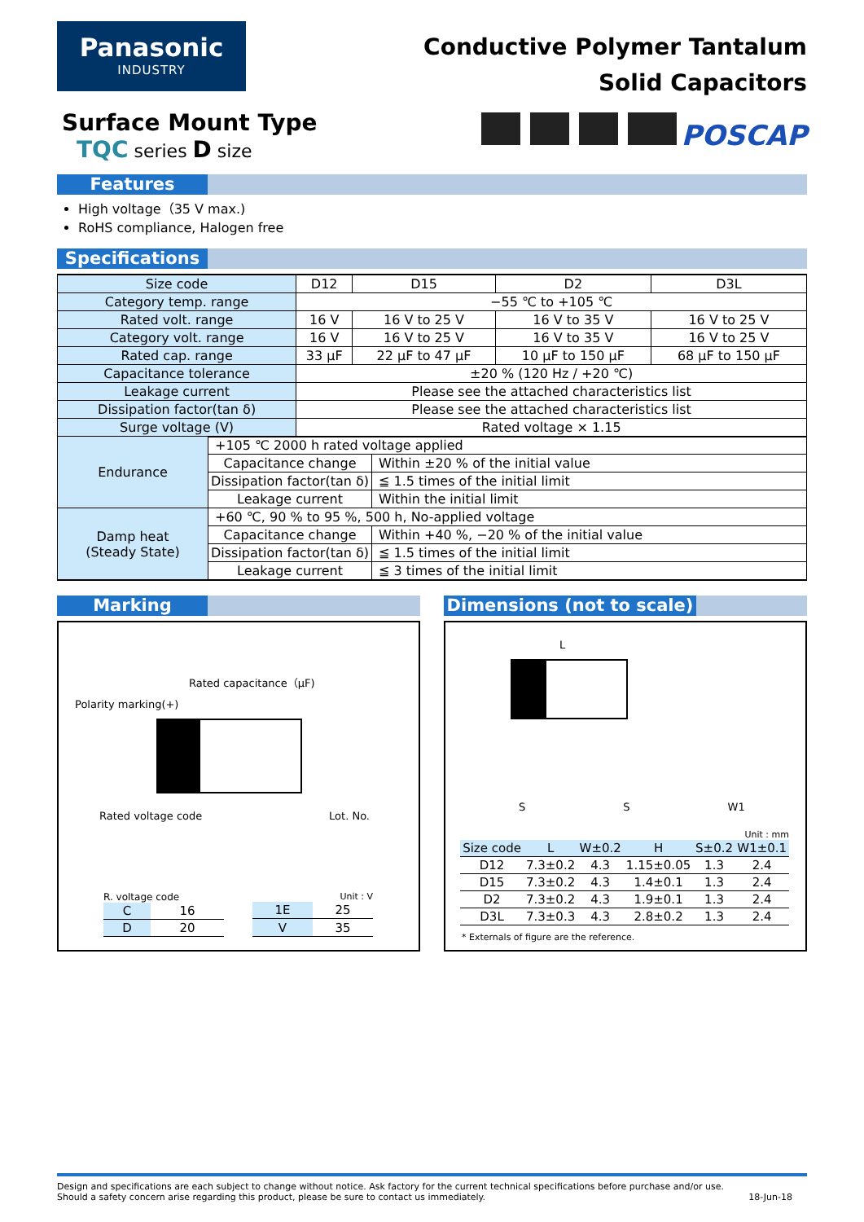Panasonic
INDUSTRY
Conductive Polymer Tantalum
Solid Capacitors
Surface Mount Type
TQC series D size
POSCAP
Features
High voltage（35 V max.)
RoHS compliance, Halogen free
Specifications
| Size code | D12 | D15 | D2 | D3L |
| Category temp. range | −55 ℃ to +105 ℃ | | | |
| Rated volt. range | 16 V | 16 V to 25 V | 16 V to 35 V | 16 V to 25 V |
| Category volt. range | 16 V | 16 V to 25 V | 16 V to 35 V | 16 V to 25 V |
| Rated cap. range | 33 μF | 22 μF to 47 μF | 10 μF to 150 μF | 68 μF to 150 μF |
| Capacitance tolerance | ±20 % (120 Hz / +20 ℃) | | | |
| Leakage current | Please see the attached characteristics list | | | |
| Dissipation factor(tan δ) | Please see the attached characteristics list | | | |
| Surge voltage (V) | Rated voltage × 1.15 | | | |
| Endurance | +105 ℃ 2000 h rated voltage applied | |
| | Capacitance change | Within ±20 % of the initial value |
| | Dissipation factor(tan δ) | ≦ 1.5 times of the initial limit |
| | Leakage current | Within the initial limit |
| Damp heat (Steady State) | +60 ℃, 90 % to 95 %, 500 h, No-applied voltage | |
| | Capacitance change | Within +40 %, −20 % of the initial value |
| | Dissipation factor(tan δ) | ≦ 1.5 times of the initial limit |
| | Leakage current | ≦ 3 times of the initial limit |
Marking
Rated capacitance（μF)
Polarity marking(+)
Rated voltage code Lot. No.
R. voltage code
| C | 16 |
| D | 20 |
Unit : V
| 1E | 25 |
| V | 35 |
Dimensions (not to scale)
L
S S W1
Unit : mm
| Size code | L | W±0.2 | H | S±0.2 | W1±0.1 |
| --- | --- | --- | --- | --- | --- |
| D12 | 7.3±0.2 | 4.3 | 1.15±0.05 | 1.3 | 2.4 |
| D15 | 7.3±0.2 | 4.3 | 1.4±0.1 | 1.3 | 2.4 |
| D2 | 7.3±0.2 | 4.3 | 1.9±0.1 | 1.3 | 2.4 |
| D3L | 7.3±0.3 | 4.3 | 2.8±0.2 | 1.3 | 2.4 |
* Externals of figure are the reference.
Design and specifications are each subject to change without notice. Ask factory for the current technical specifications before purchase and/or use.
Should a safety concern arise regarding this product, please be sure to contact us immediately. 18-Jun-18